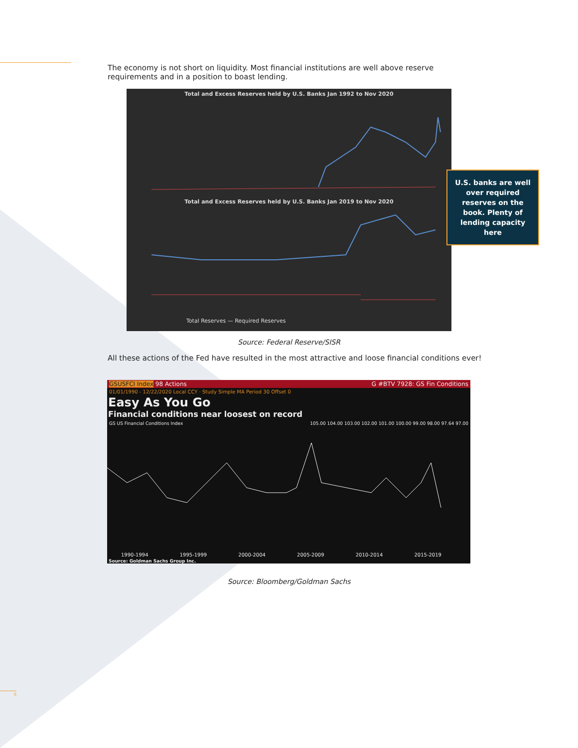The economy is not short on liquidity. Most financial institutions are well above reserve requirements and in a position to boast lending.
Total and Excess Reserves held by U.S. Banks Jan 1992 to Nov 2020
Total and Excess Reserves held by U.S. Banks Jan 2019 to Nov 2020
Total Reserves — Required Reserves
U.S. banks are well over required reserves on the book. Plenty of lending capacity here
Source: Federal Reserve/SISR
All these actions of the Fed have resulted in the most attractive and loose financial conditions ever!
GSUSFCI Index 98 Actions G #BTV 7928: GS Fin Conditions
01/01/1990 - 12/22/2020 Local CCY · Study Simple MA Period 30 Offset 0
Easy As You Go
Financial conditions near loosest on record
GS US Financial Conditions Index 105.00 104.00 103.00 102.00 101.00 100.00 99.00 98.00 97.64 97.00
1990-1994 1995-1999 2000-2004 2005-2009 2010-2014 2015-2019
Source: Goldman Sachs Group Inc.
Source: Bloomberg/Goldman Sachs
6